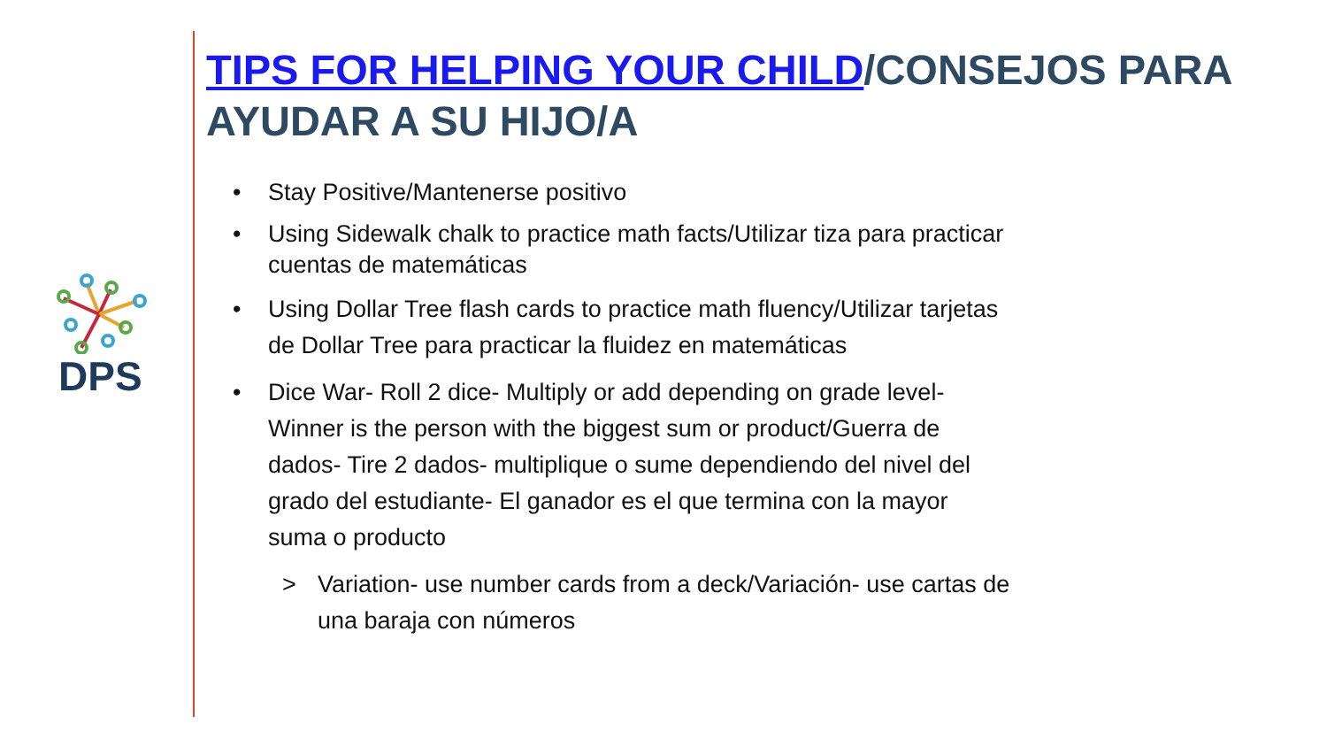DPS
TIPS FOR HELPING YOUR CHILD/CONSEJOS PARA AYUDAR A SU HIJO/A
• Stay Positive/Mantenerse positivo
• Using Sidewalk chalk to practice math facts/Utilizar tiza para practicar cuentas de matemáticas
• Using Dollar Tree flash cards to practice math fluency/Utilizar tarjetas de Dollar Tree para practicar la fluidez en matemáticas
• Dice War- Roll 2 dice- Multiply or add depending on grade level- Winner is the person with the biggest sum or product/Guerra de dados- Tire 2 dados- multiplique o sume dependiendo del nivel del grado del estudiante- El ganador es el que termina con la mayor suma o producto
> Variation- use number cards from a deck/Variación- use cartas de una baraja con números